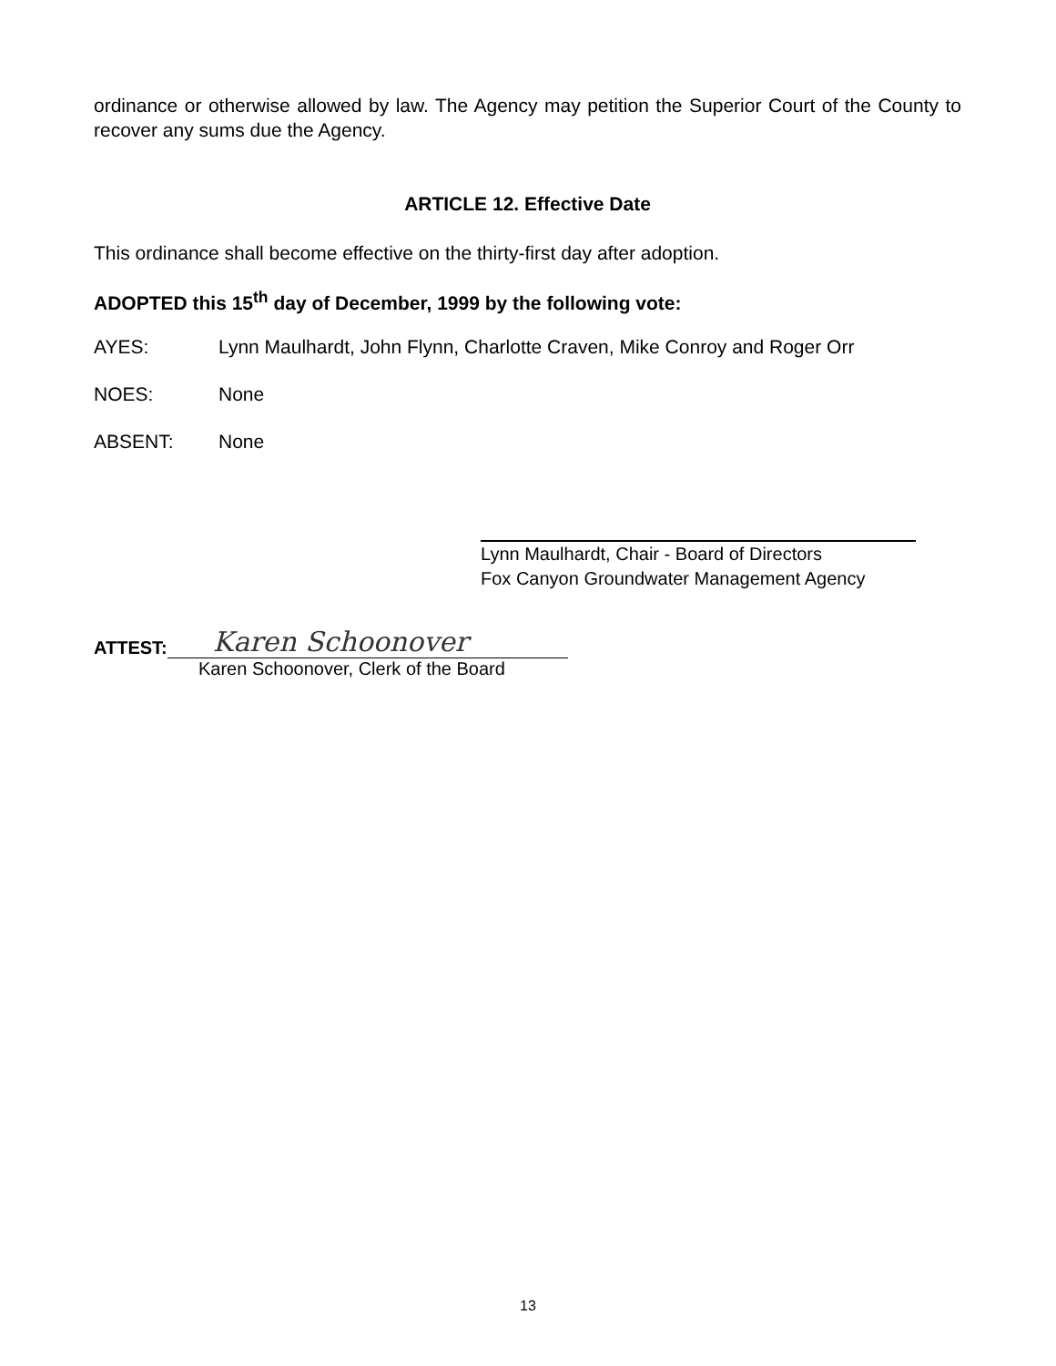ordinance or otherwise allowed by law. The Agency may petition the Superior Court of the County to recover any sums due the Agency.
ARTICLE 12. Effective Date
This ordinance shall become effective on the thirty-first day after adoption.
ADOPTED this 15<sup>th</sup> day of December, 1999 by the following vote:
AYES: Lynn Maulhardt, John Flynn, Charlotte Craven, Mike Conroy and Roger Orr
NOES: None
ABSENT: None
Lynn Maulhardt, Chair - Board of Directors
Fox Canyon Groundwater Management Agency
ATTEST: Karen Schoonover
Karen Schoonover, Clerk of the Board
13